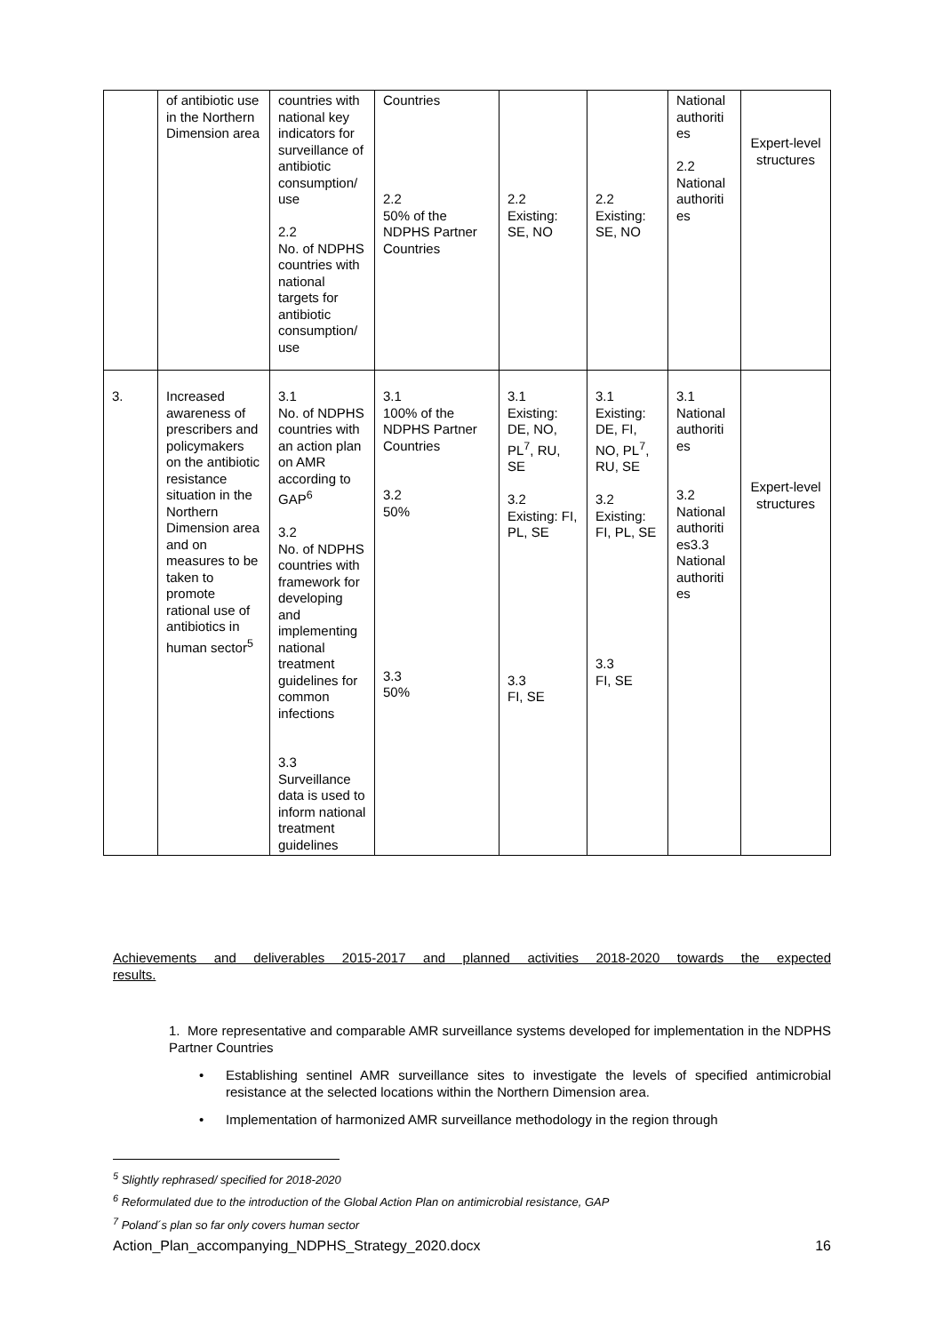| | of antibiotic use in the Northern Dimension area | countries with national key indicators for surveillance of antibiotic consumption/ use 2.2 No. of NDPHS countries with national targets for antibiotic consumption/ use | Countries 2.2 50% of the NDPHS Partner Countries | 2.2 Existing: SE, NO | 2.2 Existing: SE, NO | National authoriti es 2.2 National authoriti es | Expert-level structures |
| 3. | Increased awareness of prescribers and policymakers on the antibiotic resistance situation in the Northern Dimension area and on measures to be taken to promote rational use of antibiotics in human sector<sup>5</sup> | 3.1 No. of NDPHS countries with an action plan on AMR according to GAP<sup>6</sup> 3.2 No. of NDPHS countries with framework for developing and implementing national treatment guidelines for common infections 3.3 Surveillance data is used to inform national treatment guidelines | 3.1 100% of the NDPHS Partner Countries 3.2 50% 3.3 50% | 3.1 Existing: DE, NO, PL<sup>7</sup>, RU, SE 3.2 Existing: FI, PL, SE 3.3 FI, SE | 3.1 Existing: DE, FI, NO, PL<sup>7</sup>, RU, SE 3.2 Existing: FI, PL, SE 3.3 FI, SE | 3.1 National authoriti es 3.2 National authoriti es3.3 National authoriti es | Expert-level structures |
Achievements and deliverables 2015-2017 and planned activities 2018-2020 towards the expected
results.
1. More representative and comparable AMR surveillance systems developed for implementation in the NDPHS Partner Countries
• Establishing sentinel AMR surveillance sites to investigate the levels of specified antimicrobial resistance at the selected locations within the Northern Dimension area.
• Implementation of harmonized AMR surveillance methodology in the region through
<sup>5</sup> Slightly rephrased/ specified for 2018-2020
<sup>6</sup> Reformulated due to the introduction of the Global Action Plan on antimicrobial resistance, GAP
<sup>7</sup> Poland´s plan so far only covers human sector
Action_Plan_accompanying_NDPHS_Strategy_2020.docx 16